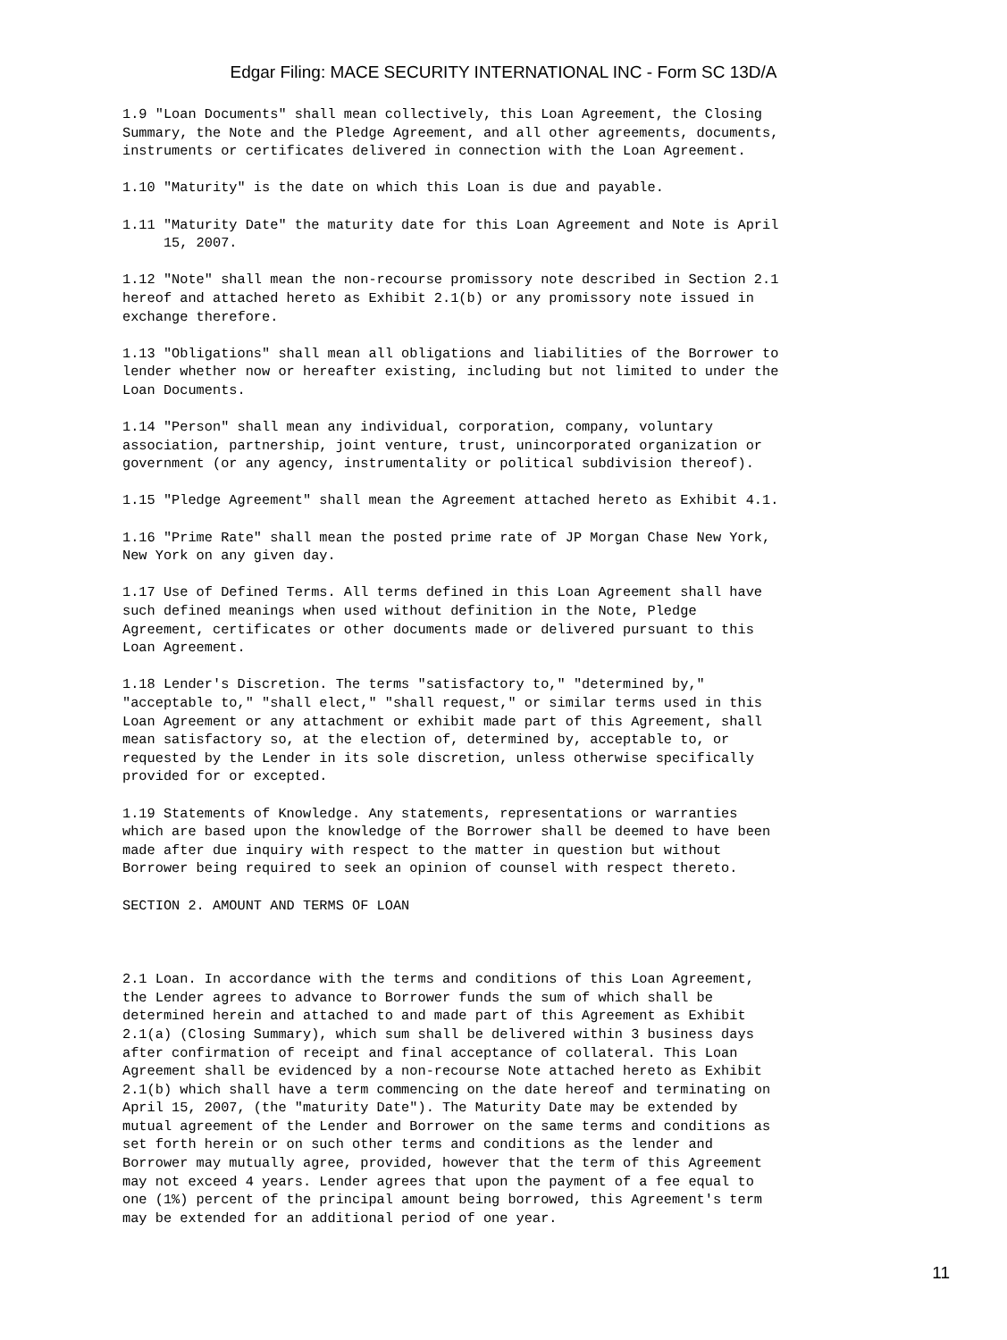Edgar Filing: MACE SECURITY INTERNATIONAL INC - Form SC 13D/A
1.9 "Loan Documents" shall mean collectively, this Loan Agreement, the Closing
Summary, the Note and the Pledge Agreement, and all other agreements, documents,
instruments or certificates delivered in connection with the Loan Agreement.
1.10 "Maturity" is the date on which this Loan is due and payable.
1.11 "Maturity Date" the maturity date for this Loan Agreement and Note is April
     15, 2007.
1.12 "Note" shall mean the non-recourse promissory note described in Section 2.1
hereof and attached hereto as Exhibit 2.1(b) or any promissory note issued in
exchange therefore.
1.13 "Obligations" shall mean all obligations and liabilities of the Borrower to
lender whether now or hereafter existing, including but not limited to under the
Loan Documents.
1.14 "Person" shall mean any individual, corporation, company, voluntary
association, partnership, joint venture, trust, unincorporated organization or
government (or any agency, instrumentality or political subdivision thereof).
1.15 "Pledge Agreement" shall mean the Agreement attached hereto as Exhibit 4.1.
1.16 "Prime Rate" shall mean the posted prime rate of JP Morgan Chase New York,
New York on any given day.
1.17 Use of Defined Terms. All terms defined in this Loan Agreement shall have
such defined meanings when used without definition in the Note, Pledge
Agreement, certificates or other documents made or delivered pursuant to this
Loan Agreement.
1.18 Lender's Discretion. The terms "satisfactory to," "determined by,"
"acceptable to," "shall elect," "shall request," or similar terms used in this
Loan Agreement or any attachment or exhibit made part of this Agreement, shall
mean satisfactory so, at the election of, determined by, acceptable to, or
requested by the Lender in its sole discretion, unless otherwise specifically
provided for or excepted.
1.19 Statements of Knowledge. Any statements, representations or warranties
which are based upon the knowledge of the Borrower shall be deemed to have been
made after due inquiry with respect to the matter in question but without
Borrower being required to seek an opinion of counsel with respect thereto.
SECTION 2. AMOUNT AND TERMS OF LOAN
2.1 Loan. In accordance with the terms and conditions of this Loan Agreement,
the Lender agrees to advance to Borrower funds the sum of which shall be
determined herein and attached to and made part of this Agreement as Exhibit
2.1(a) (Closing Summary), which sum shall be delivered within 3 business days
after confirmation of receipt and final acceptance of collateral. This Loan
Agreement shall be evidenced by a non-recourse Note attached hereto as Exhibit
2.1(b) which shall have a term commencing on the date hereof and terminating on
April 15, 2007, (the "maturity Date"). The Maturity Date may be extended by
mutual agreement of the Lender and Borrower on the same terms and conditions as
set forth herein or on such other terms and conditions as the lender and
Borrower may mutually agree, provided, however that the term of this Agreement
may not exceed 4 years. Lender agrees that upon the payment of a fee equal to
one (1%) percent of the principal amount being borrowed, this Agreement's term
may be extended for an additional period of one year.
11